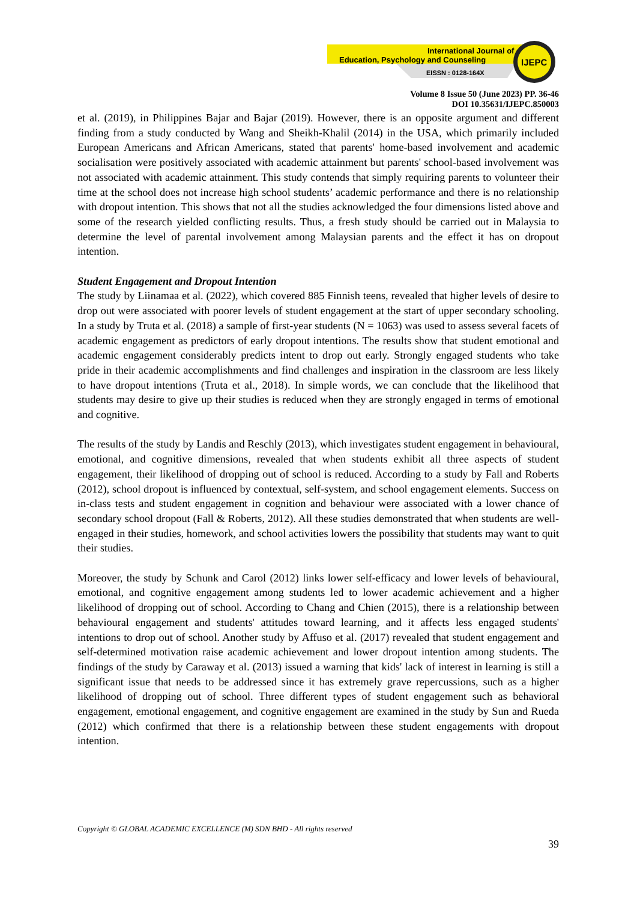International Journal of
Education, Psychology and Counseling
EISSN : 0128-164X
IJEPC
Volume 8 Issue 50 (June 2023) PP. 36-46
DOI 10.35631/IJEPC.850003
et al. (2019), in Philippines Bajar and Bajar (2019). However, there is an opposite argument and different finding from a study conducted by Wang and Sheikh-Khalil (2014) in the USA, which primarily included European Americans and African Americans, stated that parents' home-based involvement and academic socialisation were positively associated with academic attainment but parents' school-based involvement was not associated with academic attainment. This study contends that simply requiring parents to volunteer their time at the school does not increase high school students’ academic performance and there is no relationship with dropout intention. This shows that not all the studies acknowledged the four dimensions listed above and some of the research yielded conflicting results. Thus, a fresh study should be carried out in Malaysia to determine the level of parental involvement among Malaysian parents and the effect it has on dropout intention.
Student Engagement and Dropout Intention
The study by Liinamaa et al. (2022), which covered 885 Finnish teens, revealed that higher levels of desire to drop out were associated with poorer levels of student engagement at the start of upper secondary schooling. In a study by Truta et al. (2018) a sample of first-year students (N = 1063) was used to assess several facets of academic engagement as predictors of early dropout intentions. The results show that student emotional and academic engagement considerably predicts intent to drop out early. Strongly engaged students who take pride in their academic accomplishments and find challenges and inspiration in the classroom are less likely to have dropout intentions (Truta et al., 2018). In simple words, we can conclude that the likelihood that students may desire to give up their studies is reduced when they are strongly engaged in terms of emotional and cognitive.
The results of the study by Landis and Reschly (2013), which investigates student engagement in behavioural, emotional, and cognitive dimensions, revealed that when students exhibit all three aspects of student engagement, their likelihood of dropping out of school is reduced. According to a study by Fall and Roberts (2012), school dropout is influenced by contextual, self-system, and school engagement elements. Success on in-class tests and student engagement in cognition and behaviour were associated with a lower chance of secondary school dropout (Fall & Roberts, 2012). All these studies demonstrated that when students are well-engaged in their studies, homework, and school activities lowers the possibility that students may want to quit their studies.
Moreover, the study by Schunk and Carol (2012) links lower self-efficacy and lower levels of behavioural, emotional, and cognitive engagement among students led to lower academic achievement and a higher likelihood of dropping out of school. According to Chang and Chien (2015), there is a relationship between behavioural engagement and students' attitudes toward learning, and it affects less engaged students' intentions to drop out of school. Another study by Affuso et al. (2017) revealed that student engagement and self-determined motivation raise academic achievement and lower dropout intention among students. The findings of the study by Caraway et al. (2013) issued a warning that kids' lack of interest in learning is still a significant issue that needs to be addressed since it has extremely grave repercussions, such as a higher likelihood of dropping out of school. Three different types of student engagement such as behavioral engagement, emotional engagement, and cognitive engagement are examined in the study by Sun and Rueda (2012) which confirmed that there is a relationship between these student engagements with dropout intention.
Copyright © GLOBAL ACADEMIC EXCELLENCE (M) SDN BHD - All rights reserved
39